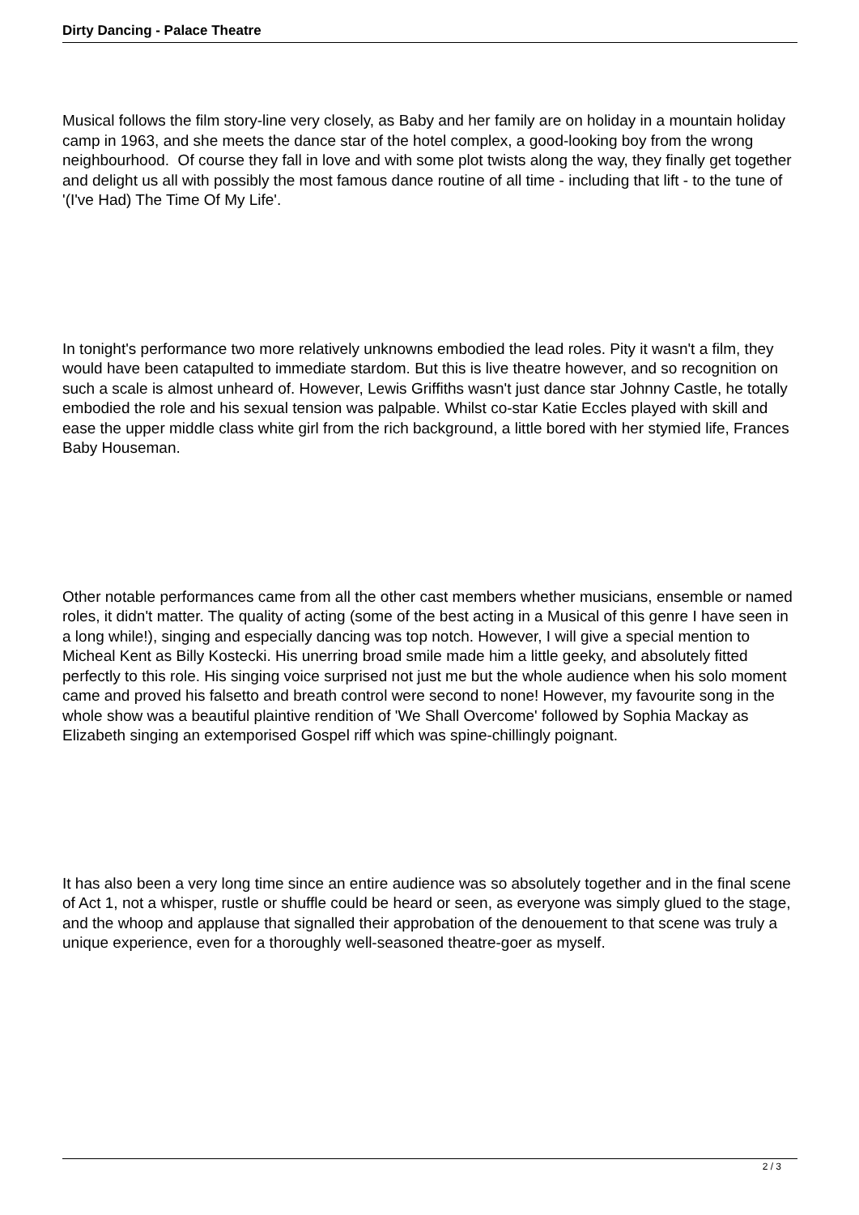Dirty Dancing - Palace Theatre
Musical follows the film story-line very closely, as Baby and her family are on holiday in a mountain holiday camp in 1963, and she meets the dance star of the hotel complex, a good-looking boy from the wrong neighbourhood. Of course they fall in love and with some plot twists along the way, they finally get together and delight us all with possibly the most famous dance routine of all time - including that lift - to the tune of '(I've Had) The Time Of My Life'.
In tonight's performance two more relatively unknowns embodied the lead roles. Pity it wasn't a film, they would have been catapulted to immediate stardom. But this is live theatre however, and so recognition on such a scale is almost unheard of. However, Lewis Griffiths wasn't just dance star Johnny Castle, he totally embodied the role and his sexual tension was palpable. Whilst co-star Katie Eccles played with skill and ease the upper middle class white girl from the rich background, a little bored with her stymied life, Frances Baby Houseman.
Other notable performances came from all the other cast members whether musicians, ensemble or named roles, it didn't matter. The quality of acting (some of the best acting in a Musical of this genre I have seen in a long while!), singing and especially dancing was top notch. However, I will give a special mention to Micheal Kent as Billy Kostecki. His unerring broad smile made him a little geeky, and absolutely fitted perfectly to this role. His singing voice surprised not just me but the whole audience when his solo moment came and proved his falsetto and breath control were second to none! However, my favourite song in the whole show was a beautiful plaintive rendition of 'We Shall Overcome' followed by Sophia Mackay as Elizabeth singing an extemporised Gospel riff which was spine-chillingly poignant.
It has also been a very long time since an entire audience was so absolutely together and in the final scene of Act 1, not a whisper, rustle or shuffle could be heard or seen, as everyone was simply glued to the stage, and the whoop and applause that signalled their approbation of the denouement to that scene was truly a unique experience, even for a thoroughly well-seasoned theatre-goer as myself.
2 / 3